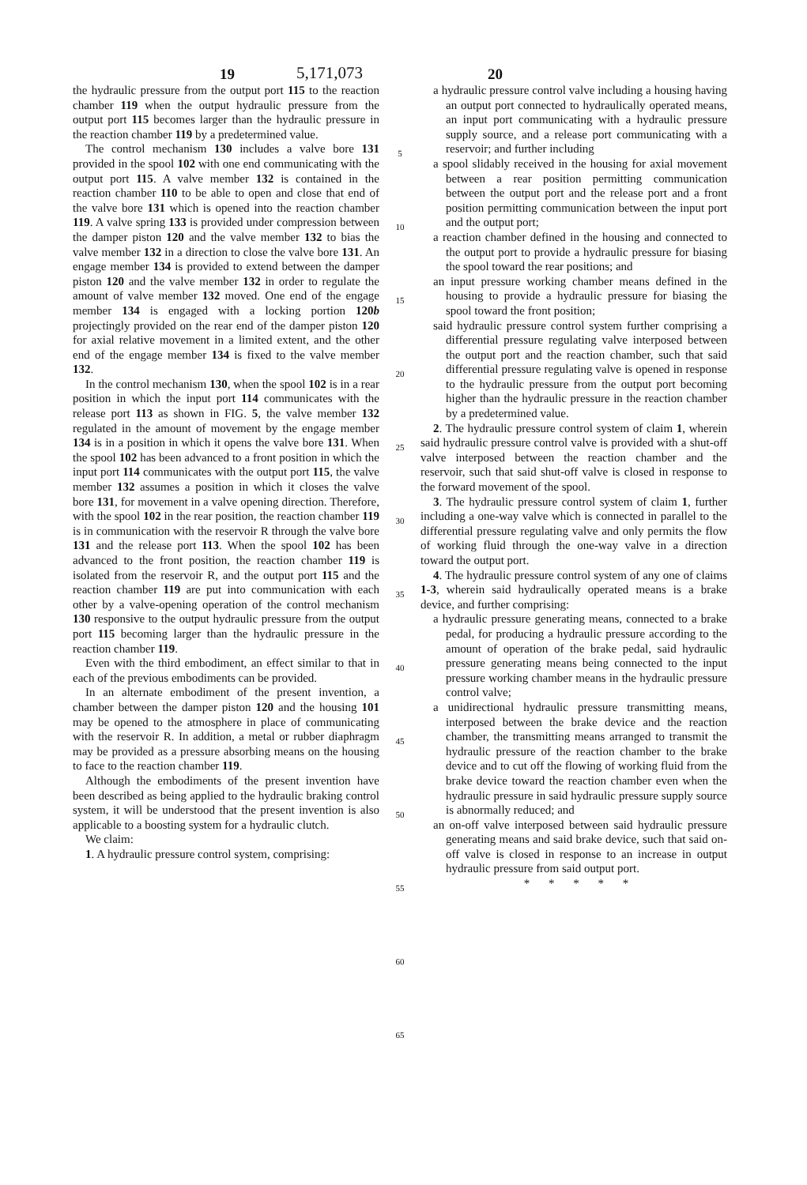19
5,171,073
20
the hydraulic pressure from the output port 115 to the reaction chamber 119 when the output hydraulic pressure from the output port 115 becomes larger than the hydraulic pressure in the reaction chamber 119 by a predetermined value.
The control mechanism 130 includes a valve bore 131 provided in the spool 102 with one end communicating with the output port 115. A valve member 132 is contained in the reaction chamber 110 to be able to open and close that end of the valve bore 131 which is opened into the reaction chamber 119. A valve spring 133 is provided under compression between the damper piston 120 and the valve member 132 to bias the valve member 132 in a direction to close the valve bore 131. An engage member 134 is provided to extend between the damper piston 120 and the valve member 132 in order to regulate the amount of valve member 132 moved. One end of the engage member 134 is engaged with a locking portion 120b projectingly provided on the rear end of the damper piston 120 for axial relative movement in a limited extent, and the other end of the engage member 134 is fixed to the valve member 132.
In the control mechanism 130, when the spool 102 is in a rear position in which the input port 114 communicates with the release port 113 as shown in FIG. 5, the valve member 132 regulated in the amount of movement by the engage member 134 is in a position in which it opens the valve bore 131. When the spool 102 has been advanced to a front position in which the input port 114 communicates with the output port 115, the valve member 132 assumes a position in which it closes the valve bore 131, for movement in a valve opening direction. Therefore, with the spool 102 in the rear position, the reaction chamber 119 is in communication with the reservoir R through the valve bore 131 and the release port 113. When the spool 102 has been advanced to the front position, the reaction chamber 119 is isolated from the reservoir R, and the output port 115 and the reaction chamber 119 are put into communication with each other by a valve-opening operation of the control mechanism 130 responsive to the output hydraulic pressure from the output port 115 becoming larger than the hydraulic pressure in the reaction chamber 119.
Even with the third embodiment, an effect similar to that in each of the previous embodiments can be provided.
In an alternate embodiment of the present invention, a chamber between the damper piston 120 and the housing 101 may be opened to the atmosphere in place of communicating with the reservoir R. In addition, a metal or rubber diaphragm may be provided as a pressure absorbing means on the housing to face to the reaction chamber 119.
Although the embodiments of the present invention have been described as being applied to the hydraulic braking control system, it will be understood that the present invention is also applicable to a boosting system for a hydraulic clutch.
We claim:
1. A hydraulic pressure control system, comprising:
5
10
15
20
25
30
35
40
45
50
55
60
65
a hydraulic pressure control valve including a housing having an output port connected to hydraulically operated means, an input port communicating with a hydraulic pressure supply source, and a release port communicating with a reservoir; and further including
a spool slidably received in the housing for axial movement between a rear position permitting communication between the output port and the release port and a front position permitting communication between the input port and the output port;
a reaction chamber defined in the housing and connected to the output port to provide a hydraulic pressure for biasing the spool toward the rear positions; and
an input pressure working chamber means defined in the housing to provide a hydraulic pressure for biasing the spool toward the front position;
said hydraulic pressure control system further comprising a differential pressure regulating valve interposed between the output port and the reaction chamber, such that said differential pressure regulating valve is opened in response to the hydraulic pressure from the output port becoming higher than the hydraulic pressure in the reaction chamber by a predetermined value.
2. The hydraulic pressure control system of claim 1, wherein said hydraulic pressure control valve is provided with a shut-off valve interposed between the reaction chamber and the reservoir, such that said shut-off valve is closed in response to the forward movement of the spool.
3. The hydraulic pressure control system of claim 1, further including a one-way valve which is connected in parallel to the differential pressure regulating valve and only permits the flow of working fluid through the one-way valve in a direction toward the output port.
4. The hydraulic pressure control system of any one of claims 1-3, wherein said hydraulically operated means is a brake device, and further comprising:
a hydraulic pressure generating means, connected to a brake pedal, for producing a hydraulic pressure according to the amount of operation of the brake pedal, said hydraulic pressure generating means being connected to the input pressure working chamber means in the hydraulic pressure control valve;
a unidirectional hydraulic pressure transmitting means, interposed between the brake device and the reaction chamber, the transmitting means arranged to transmit the hydraulic pressure of the reaction chamber to the brake device and to cut off the flowing of working fluid from the brake device toward the reaction chamber even when the hydraulic pressure in said hydraulic pressure supply source is abnormally reduced; and
an on-off valve interposed between said hydraulic pressure generating means and said brake device, such that said on-off valve is closed in response to an increase in output hydraulic pressure from said output port.
* * * * *